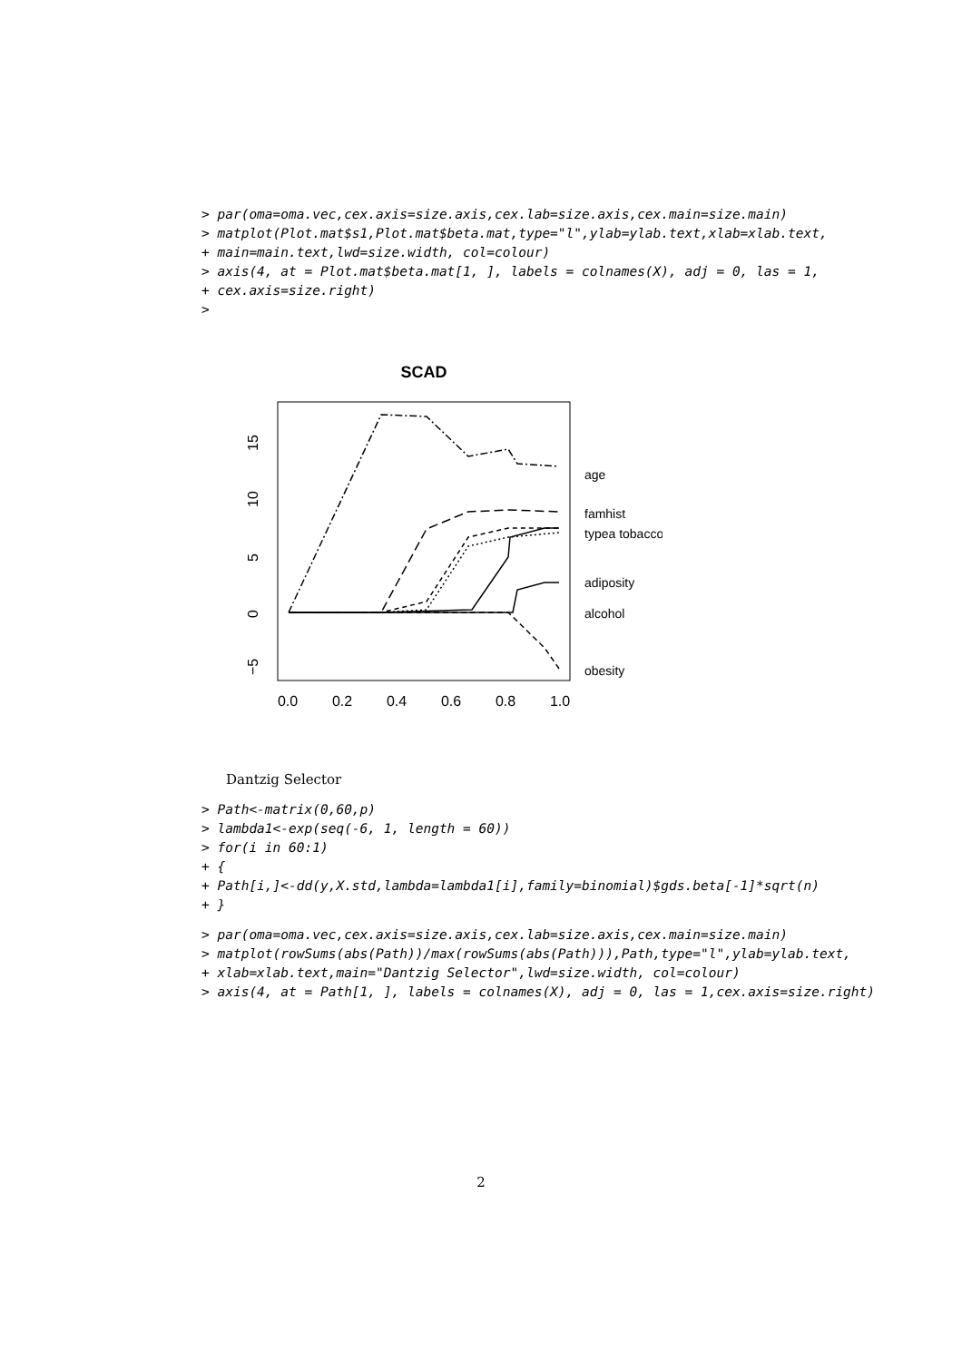> par(oma=oma.vec,cex.axis=size.axis,cex.lab=size.axis,cex.main=size.main)
> matplot(Plot.mat$s1,Plot.mat$beta.mat,type="l",ylab=ylab.text,xlab=xlab.text,
+ main=main.text,lwd=size.width, col=colour)
> axis(4, at = Plot.mat$beta.mat[1, ], labels = colnames(X), adj = 0, las = 1,
+ cex.axis=size.right)
>
SCAD
age
famhist
typea tobacco
adiposity
alcohol
obesity
0.0
0.2
0.4
0.6
0.8
1.0
15
10
5
0
−5
Dantzig Selector
> Path<-matrix(0,60,p)
> lambda1<-exp(seq(-6, 1, length = 60))
> for(i in 60:1)
+ {
+ Path[i,]<-dd(y,X.std,lambda=lambda1[i],family=binomial)$gds.beta[-1]*sqrt(n)
+ }
> par(oma=oma.vec,cex.axis=size.axis,cex.lab=size.axis,cex.main=size.main)
> matplot(rowSums(abs(Path))/max(rowSums(abs(Path))),Path,type="l",ylab=ylab.text,
+ xlab=xlab.text,main="Dantzig Selector",lwd=size.width, col=colour)
> axis(4, at = Path[1, ], labels = colnames(X), adj = 0, las = 1,cex.axis=size.right)
2